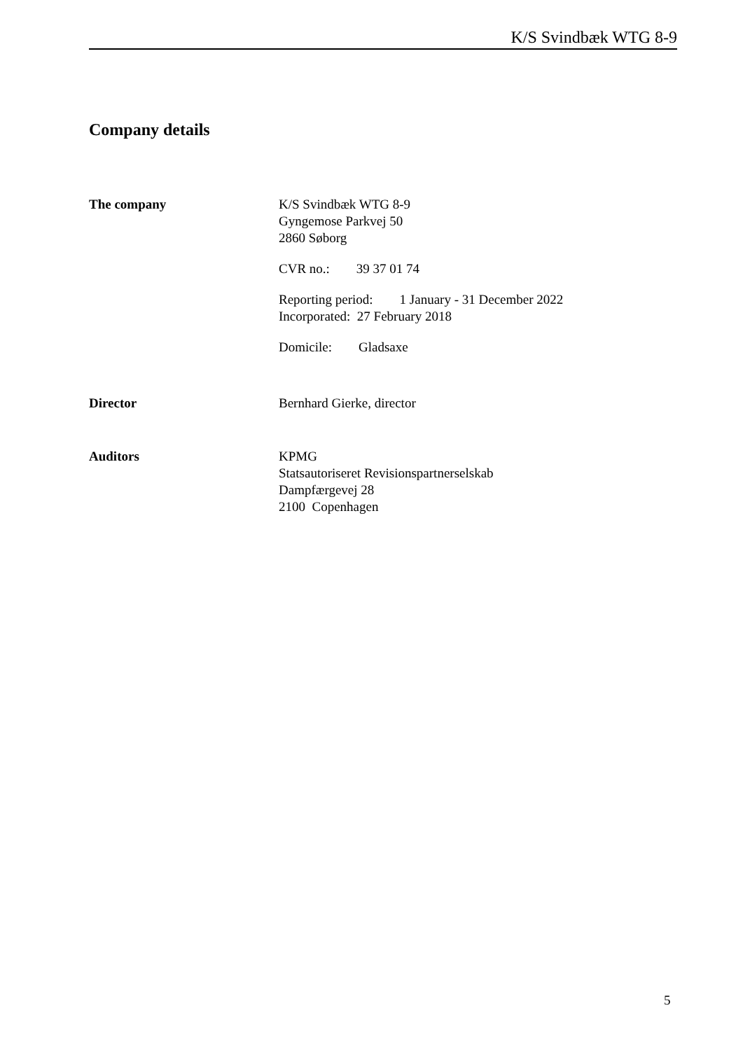K/S Svindbæk WTG 8-9
Company details
The company K/S Svindbæk WTG 8-9
Gyngemose Parkvej 50
2860 Søborg
CVR no.: 39 37 01 74
Reporting period: 1 January - 31 December 2022
Incorporated: 27 February 2018
Domicile: Gladsaxe
Director Bernhard Gierke, director
Auditors KPMG
Statsautoriseret Revisionspartnerselskab
Dampfærgevej 28
2100 Copenhagen
5